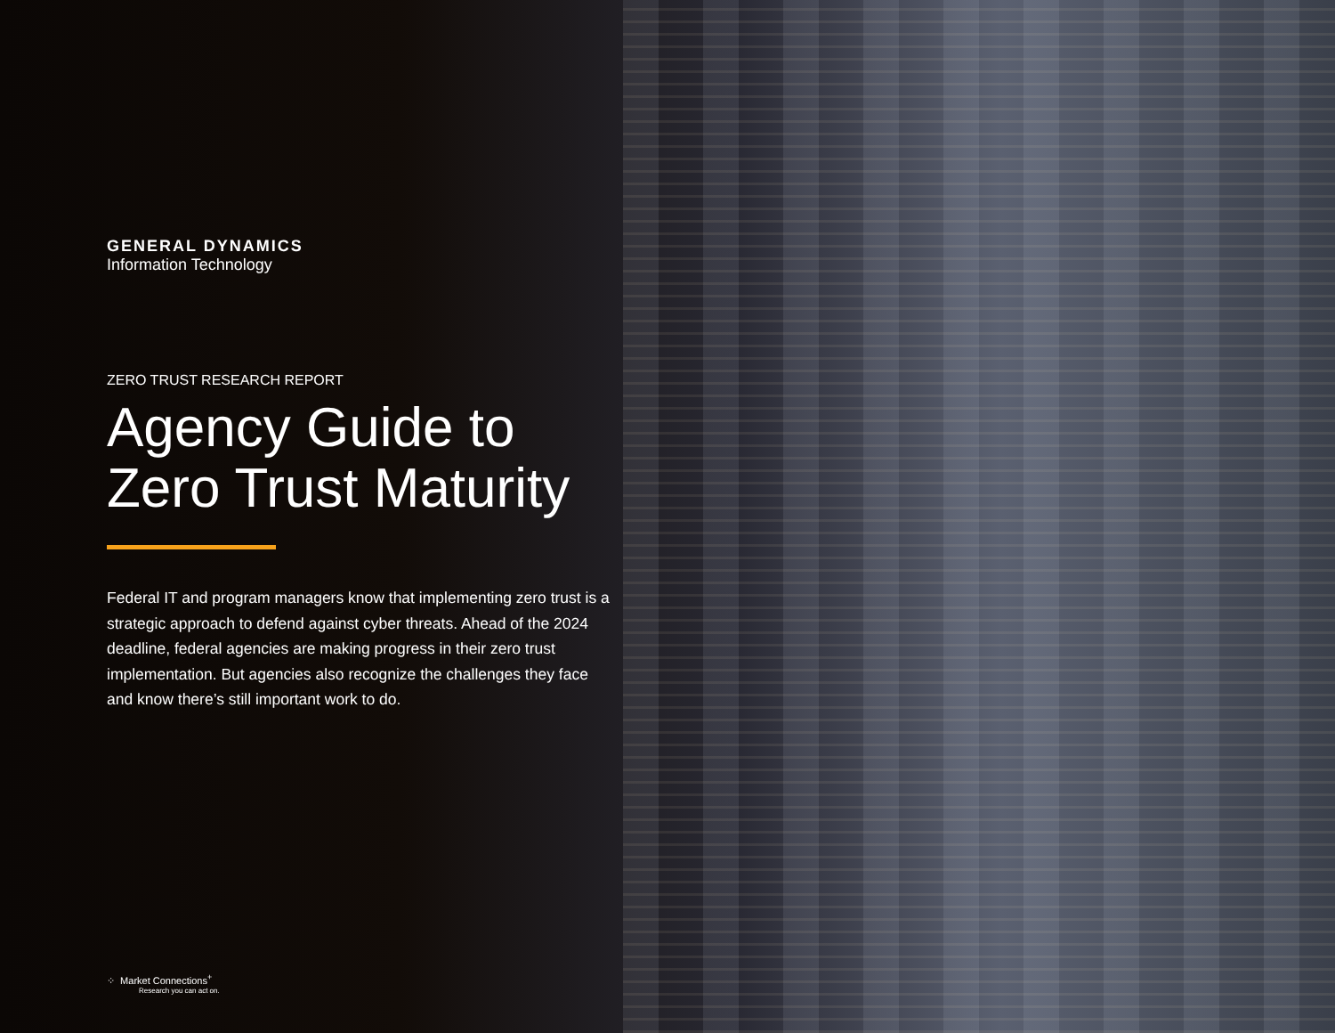GENERAL DYNAMICS
Information Technology
ZERO TRUST RESEARCH REPORT
Agency Guide to Zero Trust Maturity
Federal IT and program managers know that implementing zero trust is a strategic approach to defend against cyber threats. Ahead of the 2024 deadline, federal agencies are making progress in their zero trust implementation. But agencies also recognize the challenges they face and know there’s still important work to do.
⁘ Market Connections<sup>+</sup>
Research you can act on.